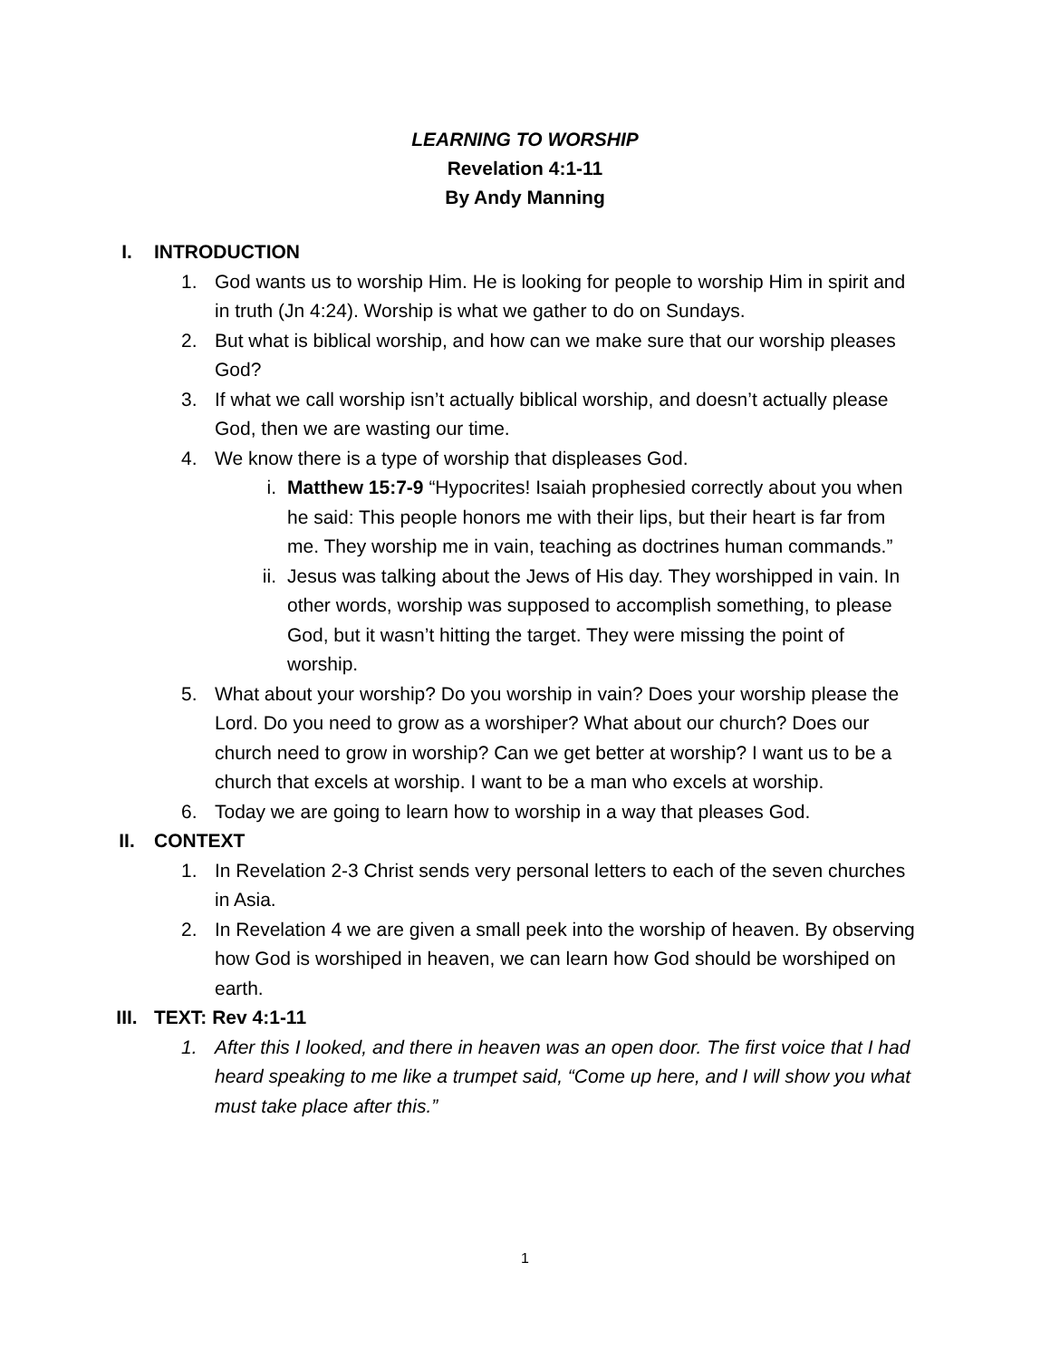LEARNING TO WORSHIP
Revelation 4:1-11
By Andy Manning
I. INTRODUCTION
1. God wants us to worship Him. He is looking for people to worship Him in spirit and in truth (Jn 4:24). Worship is what we gather to do on Sundays.
2. But what is biblical worship, and how can we make sure that our worship pleases God?
3. If what we call worship isn’t actually biblical worship, and doesn’t actually please God, then we are wasting our time.
4. We know there is a type of worship that displeases God.
i. Matthew 15:7-9 “Hypocrites! Isaiah prophesied correctly about you when he said: This people honors me with their lips, but their heart is far from me. They worship me in vain, teaching as doctrines human commands.”
ii. Jesus was talking about the Jews of His day. They worshipped in vain. In other words, worship was supposed to accomplish something, to please God, but it wasn’t hitting the target. They were missing the point of worship.
5. What about your worship? Do you worship in vain? Does your worship please the Lord. Do you need to grow as a worshiper? What about our church? Does our church need to grow in worship? Can we get better at worship? I want us to be a church that excels at worship. I want to be a man who excels at worship.
6. Today we are going to learn how to worship in a way that pleases God.
II. CONTEXT
1. In Revelation 2-3 Christ sends very personal letters to each of the seven churches in Asia.
2. In Revelation 4 we are given a small peek into the worship of heaven. By observing how God is worshiped in heaven, we can learn how God should be worshiped on earth.
III. TEXT: Rev 4:1-11
1. After this I looked, and there in heaven was an open door. The first voice that I had heard speaking to me like a trumpet said, “Come up here, and I will show you what must take place after this.”
1